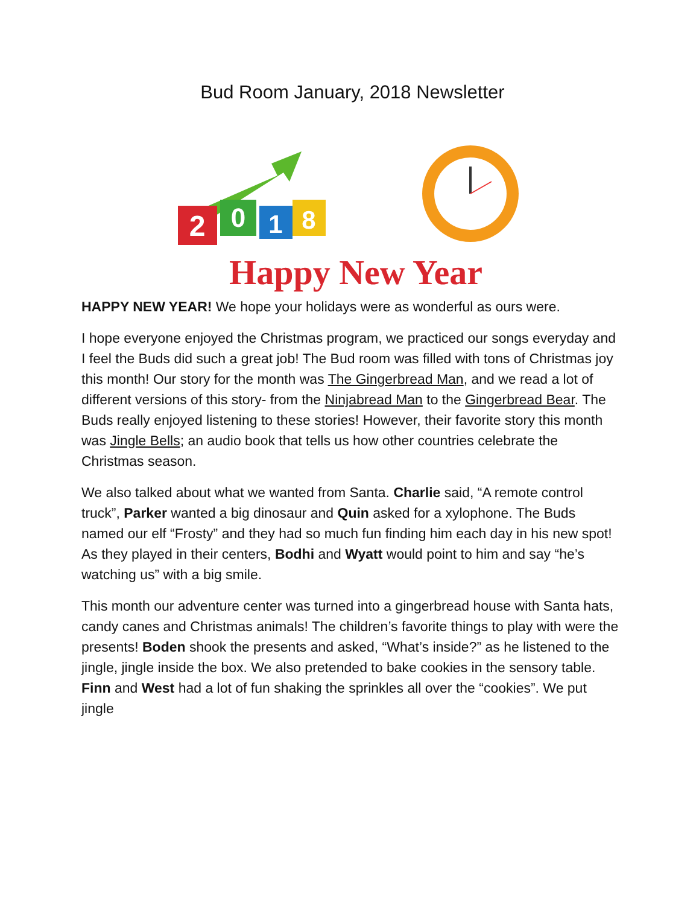Bud Room January, 2018 Newsletter
2
0
1
8
Happy New Year
HAPPY NEW YEAR! We hope your holidays were as wonderful as ours were.
I hope everyone enjoyed the Christmas program, we practiced our songs everyday and I feel the Buds did such a great job! The Bud room was filled with tons of Christmas joy this month! Our story for the month was The Gingerbread Man, and we read a lot of different versions of this story- from the Ninjabread Man to the Gingerbread Bear. The Buds really enjoyed listening to these stories! However, their favorite story this month was Jingle Bells; an audio book that tells us how other countries celebrate the Christmas season.
We also talked about what we wanted from Santa. Charlie said, “A remote control truck”, Parker wanted a big dinosaur and Quin asked for a xylophone. The Buds named our elf “Frosty” and they had so much fun finding him each day in his new spot! As they played in their centers, Bodhi and Wyatt would point to him and say “he’s watching us” with a big smile.
This month our adventure center was turned into a gingerbread house with Santa hats, candy canes and Christmas animals! The children’s favorite things to play with were the presents! Boden shook the presents and asked, “What’s inside?” as he listened to the jingle, jingle inside the box. We also pretended to bake cookies in the sensory table. Finn and West had a lot of fun shaking the sprinkles all over the “cookies”. We put jingle